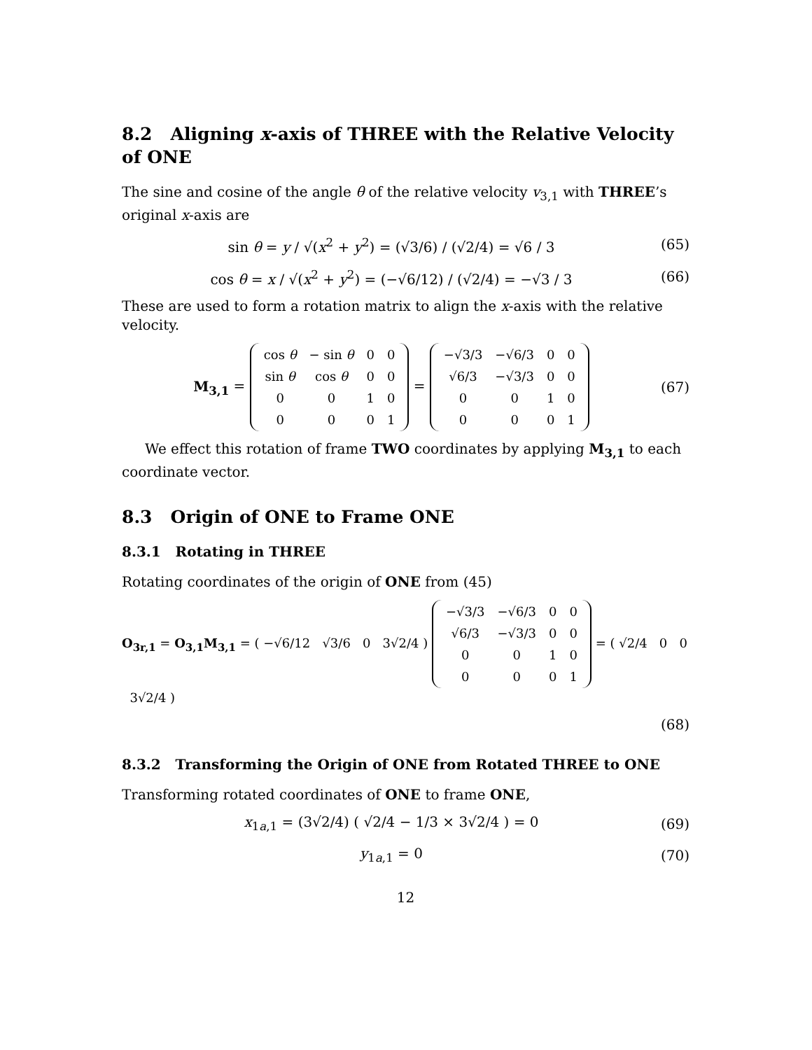8.2 Aligning x-axis of THREE with the Relative Velocity of ONE
The sine and cosine of the angle θ of the relative velocity v<sub>3,1</sub> with THREE’s original x-axis are
sin θ = y / √(x<sup>2</sup> + y<sup>2</sup>) = (√3/6) / (√2/4) = √6 / 3 (65)
cos θ = x / √(x<sup>2</sup> + y<sup>2</sup>) = (−√6/12) / (√2/4) = −√3 / 3 (66)
These are used to form a rotation matrix to align the x-axis with the relative velocity.
M<sub>3,1</sub> =
| cos θ | − sin θ | 0 | 0 |
| sin θ | cos θ | 0 | 0 |
| 0 | 0 | 1 | 0 |
| 0 | 0 | 0 | 1 |
=
| −√3/3 | −√6/3 | 0 | 0 |
| √6/3 | −√3/3 | 0 | 0 |
| 0 | 0 | 1 | 0 |
| 0 | 0 | 0 | 1 |
(67)
We effect this rotation of frame TWO coordinates by applying M<sub>3,1</sub> to each coordinate vector.
8.3 Origin of ONE to Frame ONE
8.3.1 Rotating in THREE
Rotating coordinates of the origin of ONE from (45)
O<sub>3r,1</sub> = O<sub>3,1</sub>M<sub>3,1</sub> = ( −√6/12 √3/6 0 3√2/4 )
| −√3/3 | −√6/3 | 0 | 0 |
| √6/3 | −√3/3 | 0 | 0 |
| 0 | 0 | 1 | 0 |
| 0 | 0 | 0 | 1 |
= ( √2/4 0 0 3√2/4 )
(68)
8.3.2 Transforming the Origin of ONE from Rotated THREE to ONE
Transforming rotated coordinates of ONE to frame ONE,
x<sub>1a,1</sub> = (3√2/4) ( √2/4 − 1/3 × 3√2/4 ) = 0 (69)
y<sub>1a,1</sub> = 0 (70)
12